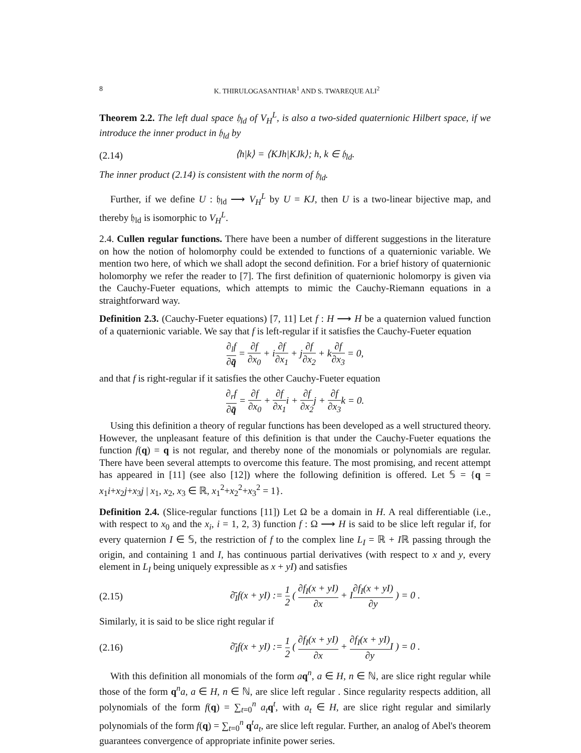8 K. THIRULOGASANTHAR<sup>1</sup> AND S. TWAREQUE ALI<sup>2</sup>
Theorem 2.2. The left dual space 𝔥<sub>ld</sub> of V<sub>H</sub><sup>L</sup>, is also a two-sided quaternionic Hilbert space, if we introduce the inner product in 𝔥<sub>ld</sub> by
(2.14) ⟨h|k⟩ = ⟨KJh|KJk⟩; h, k ∈ 𝔥<sub>ld</sub>.
The inner product (2.14) is consistent with the norm of 𝔥<sub>ld</sub>.
Further, if we define U : 𝔥<sub>ld</sub> ⟶ V<sub>H</sub><sup>L</sup> by U = KJ, then U is a two-linear bijective map, and thereby 𝔥<sub>ld</sub> is isomorphic to V<sub>H</sub><sup>L</sup>.
2.4. Cullen regular functions. There have been a number of different suggestions in the literature on how the notion of holomorphy could be extended to functions of a quaternionic variable. We mention two here, of which we shall adopt the second definition. For a brief history of quaternionic holomorphy we refer the reader to [7]. The first definition of quaternionic holomorpy is given via the Cauchy-Fueter equations, which attempts to mimic the Cauchy-Riemann equations in a straightforward way.
Definition 2.3. (Cauchy-Fueter equations) [7, 11] Let f : H ⟶ H be a quaternion valued function of a quaternionic variable. We say that f is left-regular if it satisfies the Cauchy-Fueter equation
∂<sub>l</sub>f ∂q̄ = ∂f ∂x<sub>0</sub> + i∂f ∂x<sub>1</sub> + j∂f ∂x<sub>2</sub> + k∂f ∂x<sub>3</sub> = 0,
and that f is right-regular if it satisfies the other Cauchy-Fueter equation
∂<sub>r</sub>f ∂q̄ = ∂f ∂x<sub>0</sub> + ∂f ∂x<sub>1</sub>i + ∂f ∂x<sub>2</sub>j + ∂f ∂x<sub>3</sub>k = 0.
Using this definition a theory of regular functions has been developed as a well structured theory. However, the unpleasant feature of this definition is that under the Cauchy-Fueter equations the function f(q) = q is not regular, and thereby none of the monomials or polynomials are regular. There have been several attempts to overcome this feature. The most promising, and recent attempt has appeared in [11] (see also [12]) where the following definition is offered. Let 𝕊 = {q = x<sub>1</sub>i+x<sub>2</sub>j+x<sub>3</sub>j | x<sub>1</sub>, x<sub>2</sub>, x<sub>3</sub> ∈ ℝ, x<sub>1</sub><sup>2</sup>+x<sub>2</sub><sup>2</sup>+x<sub>3</sub><sup>2</sup> = 1}.
Definition 2.4. (Slice-regular functions [11]) Let Ω be a domain in H. A real differentiable (i.e., with respect to x<sub>0</sub> and the x<sub>i</sub>, i = 1, 2, 3) function f : Ω ⟶ H is said to be slice left regular if, for every quaternion I ∈ 𝕊, the restriction of f to the complex line L<sub>I</sub> = ℝ + Iℝ passing through the origin, and containing 1 and I, has continuous partial derivatives (with respect to x and y, every element in L<sub>I</sub> being uniquely expressible as x + yI) and satisfies
(2.15) ∂̄<sub>I</sub>f(x + yI) := 1 2 ( ∂f<sub>I</sub>(x + yI) ∂x + I∂f<sub>I</sub>(x + yI) ∂y ) = 0 .
Similarly, it is said to be slice right regular if
(2.16) ∂̄<sub>I</sub>f(x + yI) := 1 2 ( ∂f<sub>I</sub>(x + yI) ∂x + ∂f<sub>I</sub>(x + yI) ∂y I ) = 0 .
With this definition all monomials of the form aq<sup>n</sup>, a ∈ H, n ∈ ℕ, are slice right regular while those of the form q<sup>n</sup>a, a ∈ H, n ∈ ℕ, are slice left regular . Since regularity respects addition, all polynomials of the form f(q) = ∑<sub>t=0</sub><sup>n</sup> a<sub>t</sub> q<sup>t</sup>, with a<sub>t</sub> ∈ H, are slice right regular and similarly polynomials of the form f(q) = ∑<sub>t=0</sub><sup>n</sup> q<sup>t</sup>a<sub>t</sub>, are slice left regular. Further, an analog of Abel's theorem guarantees convergence of appropriate infinite power series.